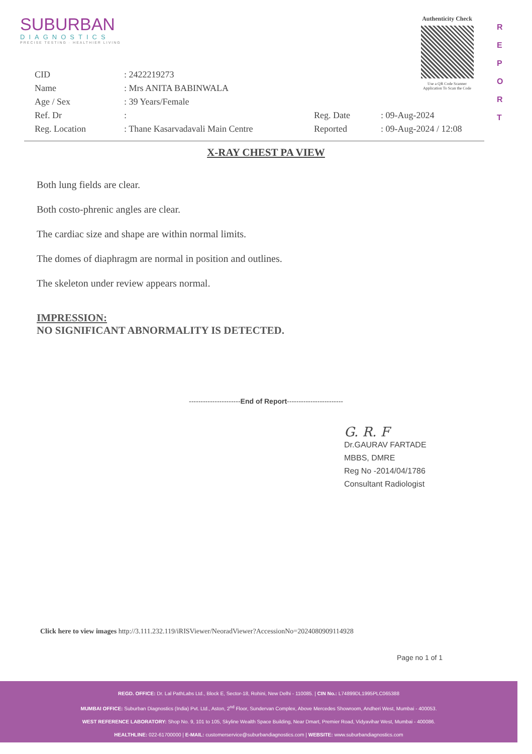SUBURBAN
DIAGNOSTICS
PRECISE TESTING · HEALTHIER LIVING
Authenticity Check
Use a QR Code Scanner
Application To Scan the Code
R
E
P
O
R
T
| CID | : 2422219273 | | |
| Name | : Mrs ANITA BABINWALA | | |
| Age / Sex | : 39 Years/Female | | |
| Ref. Dr | : | Reg. Date | : 09-Aug-2024 |
| Reg. Location | : Thane Kasarvadavali Main Centre | Reported | : 09-Aug-2024 / 12:08 |
X-RAY CHEST PA VIEW
Both lung fields are clear.
Both costo-phrenic angles are clear.
The cardiac size and shape are within normal limits.
The domes of diaphragm are normal in position and outlines.
The skeleton under review appears normal.
IMPRESSION:
NO SIGNIFICANT ABNORMALITY IS DETECTED.
----------------------End of Report------------------------
G. R. F
Dr.GAURAV FARTADE
MBBS, DMRE
Reg No -2014/04/1786
Consultant Radiologist
Click here to view images http://3.111.232.119/iRISViewer/NeoradViewer?AccessionNo=2024080909114928
Page no 1 of 1
REGD. OFFICE: Dr. Lal PathLabs Ltd., Block E, Sector-18, Rohini, New Delhi - 110085. | CIN No.: L74899DL1995PLC065388
MUMBAI OFFICE: Suburban Diagnostics (India) Pvt. Ltd., Aston, 2<sup>nd</sup> Floor, Sundervan Complex, Above Mercedes Showroom, Andheri West, Mumbai - 400053.
WEST REFERENCE LABORATORY: Shop No. 9, 101 to 105, Skyline Wealth Space Building, Near Dmart, Premier Road, Vidyavihar West, Mumbai - 400086.
HEALTHLINE: 022-61700000 | E-MAIL: customerservice@suburbandiagnostics.com | WEBSITE: www.suburbandiagnostics.com